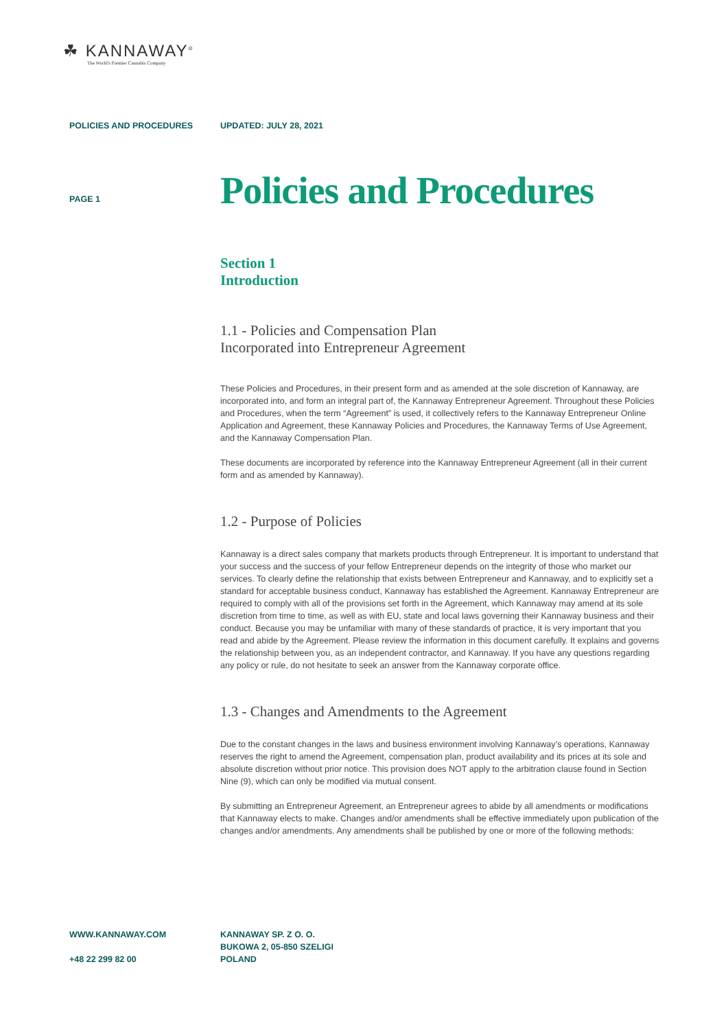☘ KANNAWAY<sup>®</sup>
The World's Premier Cannabis Company
POLICIES AND PROCEDURES UPDATED: JULY 28, 2021
PAGE 1
Policies and Procedures
Section 1
Introduction
1.1 - Policies and Compensation Plan
Incorporated into Entrepreneur Agreement
These Policies and Procedures, in their present form and as amended at the sole discretion of Kannaway, are incorporated into, and form an integral part of, the Kannaway Entrepreneur Agreement. Throughout these Policies and Procedures, when the term “Agreement” is used, it collectively refers to the Kannaway Entrepreneur Online Application and Agreement, these Kannaway Policies and Procedures, the Kannaway Terms of Use Agreement, and the Kannaway Compensation Plan.
These documents are incorporated by reference into the Kannaway Entrepreneur Agreement (all in their current form and as amended by Kannaway).
1.2 - Purpose of Policies
Kannaway is a direct sales company that markets products through Entrepreneur. It is important to understand that your success and the success of your fellow Entrepreneur depends on the integrity of those who market our services. To clearly define the relationship that exists between Entrepreneur and Kannaway, and to explicitly set a standard for acceptable business conduct, Kannaway has established the Agreement. Kannaway Entrepreneur are required to comply with all of the provisions set forth in the Agreement, which Kannaway may amend at its sole discretion from time to time, as well as with EU, state and local laws governing their Kannaway business and their conduct. Because you may be unfamiliar with many of these standards of practice, it is very important that you read and abide by the Agreement. Please review the information in this document carefully. It explains and governs the relationship between you, as an independent contractor, and Kannaway. If you have any questions regarding any policy or rule, do not hesitate to seek an answer from the Kannaway corporate office.
1.3 - Changes and Amendments to the Agreement
Due to the constant changes in the laws and business environment involving Kannaway’s operations, Kannaway reserves the right to amend the Agreement, compensation plan, product availability and its prices at its sole and absolute discretion without prior notice. This provision does NOT apply to the arbitration clause found in Section Nine (9), which can only be modified via mutual consent.
By submitting an Entrepreneur Agreement, an Entrepreneur agrees to abide by all amendments or modifications that Kannaway elects to make. Changes and/or amendments shall be effective immediately upon publication of the changes and/or amendments. Any amendments shall be published by one or more of the following methods:
WWW.KANNAWAY.COM
+48 22 299 82 00
KANNAWAY SP. Z O. O.
BUKOWA 2, 05-850 SZELIGI
POLAND